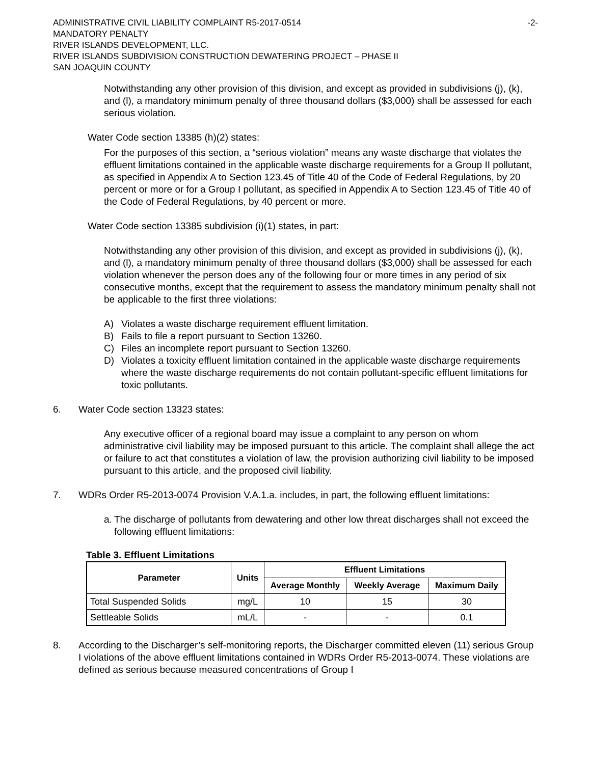ADMINISTRATIVE CIVIL LIABILITY COMPLAINT R5-2017-0514
MANDATORY PENALTY
RIVER ISLANDS DEVELOPMENT, LLC.
RIVER ISLANDS SUBDIVISION CONSTRUCTION DEWATERING PROJECT – PHASE II
SAN JOAQUIN COUNTY
-2-
Notwithstanding any other provision of this division, and except as provided in subdivisions (j), (k), and (l), a mandatory minimum penalty of three thousand dollars ($3,000) shall be assessed for each serious violation.
Water Code section 13385 (h)(2) states:
For the purposes of this section, a “serious violation” means any waste discharge that violates the effluent limitations contained in the applicable waste discharge requirements for a Group II pollutant, as specified in Appendix A to Section 123.45 of Title 40 of the Code of Federal Regulations, by 20 percent or more or for a Group I pollutant, as specified in Appendix A to Section 123.45 of Title 40 of the Code of Federal Regulations, by 40 percent or more.
Water Code section 13385 subdivision (i)(1) states, in part:
Notwithstanding any other provision of this division, and except as provided in subdivisions (j), (k), and (l), a mandatory minimum penalty of three thousand dollars ($3,000) shall be assessed for each violation whenever the person does any of the following four or more times in any period of six consecutive months, except that the requirement to assess the mandatory minimum penalty shall not be applicable to the first three violations:
A) Violates a waste discharge requirement effluent limitation.
B) Fails to file a report pursuant to Section 13260.
C) Files an incomplete report pursuant to Section 13260.
D) Violates a toxicity effluent limitation contained in the applicable waste discharge requirements where the waste discharge requirements do not contain pollutant-specific effluent limitations for toxic pollutants.
6. Water Code section 13323 states:
Any executive officer of a regional board may issue a complaint to any person on whom administrative civil liability may be imposed pursuant to this article. The complaint shall allege the act or failure to act that constitutes a violation of law, the provision authorizing civil liability to be imposed pursuant to this article, and the proposed civil liability.
7. WDRs Order R5-2013-0074 Provision V.A.1.a. includes, in part, the following effluent limitations:
a. The discharge of pollutants from dewatering and other low threat discharges shall not exceed the following effluent limitations:
Table 3. Effluent Limitations
| Parameter | Units | Effluent Limitations | | |
| --- | --- | --- | --- | --- |
| | | Average Monthly | Weekly Average | Maximum Daily |
| Total Suspended Solids | mg/L | 10 | 15 | 30 |
| Settleable Solids | mL/L | - | - | 0.1 |
8. According to the Discharger’s self-monitoring reports, the Discharger committed eleven (11) serious Group I violations of the above effluent limitations contained in WDRs Order R5-2013-0074. These violations are defined as serious because measured concentrations of Group I